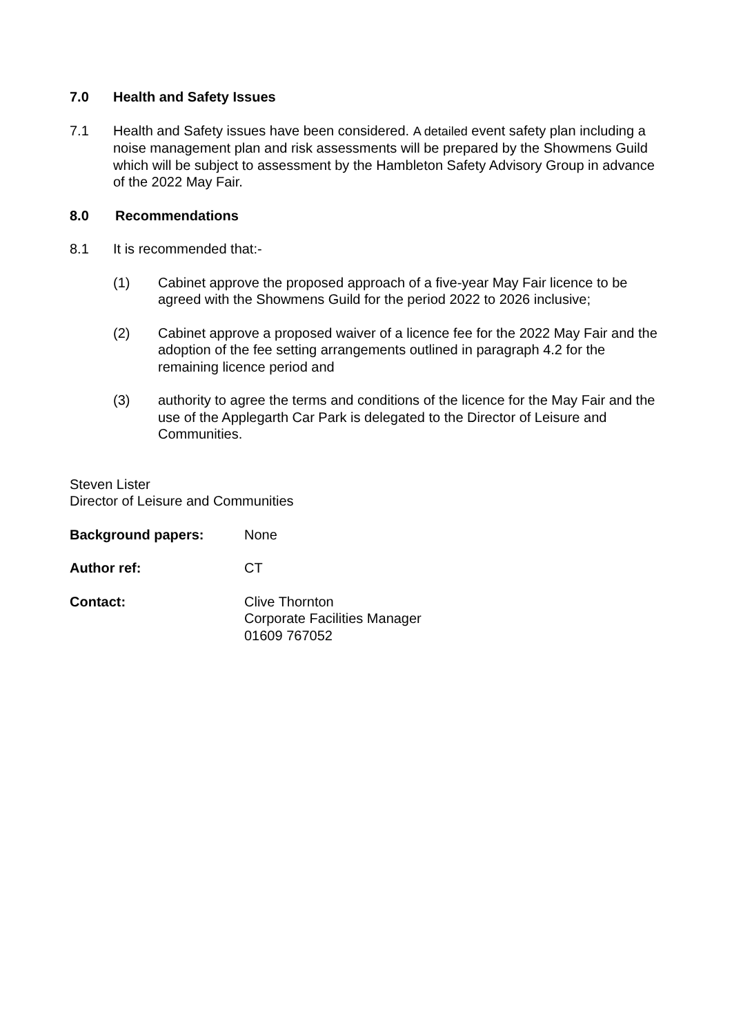7.0 Health and Safety Issues
7.1 Health and Safety issues have been considered. A detailed event safety plan including a noise management plan and risk assessments will be prepared by the Showmens Guild which will be subject to assessment by the Hambleton Safety Advisory Group in advance of the 2022 May Fair.
8.0 Recommendations
8.1 It is recommended that:-
(1) Cabinet approve the proposed approach of a five-year May Fair licence to be agreed with the Showmens Guild for the period 2022 to 2026 inclusive;
(2) Cabinet approve a proposed waiver of a licence fee for the 2022 May Fair and the adoption of the fee setting arrangements outlined in paragraph 4.2 for the remaining licence period and
(3) authority to agree the terms and conditions of the licence for the May Fair and the use of the Applegarth Car Park is delegated to the Director of Leisure and Communities.
Steven Lister
Director of Leisure and Communities
Background papers: None
Author ref: CT
Contact: Clive Thornton
Corporate Facilities Manager
01609 767052